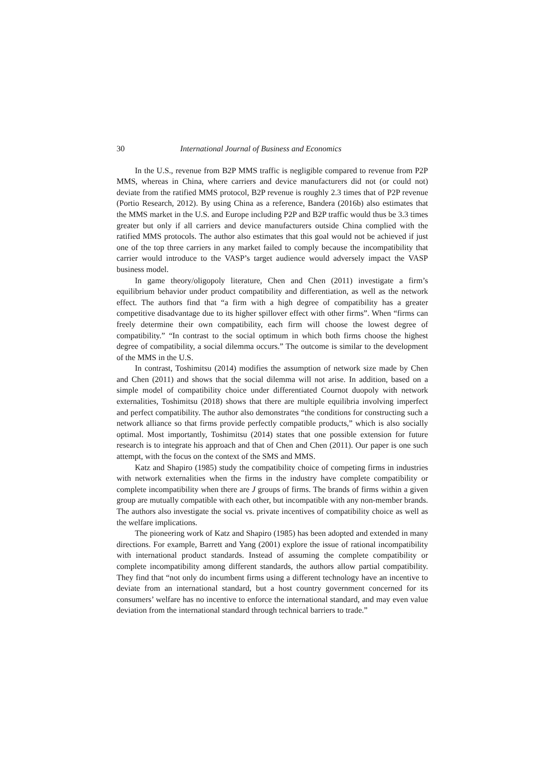30 International Journal of Business and Economics
In the U.S., revenue from B2P MMS traffic is negligible compared to revenue from P2P MMS, whereas in China, where carriers and device manufacturers did not (or could not) deviate from the ratified MMS protocol, B2P revenue is roughly 2.3 times that of P2P revenue (Portio Research, 2012). By using China as a reference, Bandera (2016b) also estimates that the MMS market in the U.S. and Europe including P2P and B2P traffic would thus be 3.3 times greater but only if all carriers and device manufacturers outside China complied with the ratified MMS protocols. The author also estimates that this goal would not be achieved if just one of the top three carriers in any market failed to comply because the incompatibility that carrier would introduce to the VASP’s target audience would adversely impact the VASP business model.
In game theory/oligopoly literature, Chen and Chen (2011) investigate a firm’s equilibrium behavior under product compatibility and differentiation, as well as the network effect. The authors find that “a firm with a high degree of compatibility has a greater competitive disadvantage due to its higher spillover effect with other firms”. When “firms can freely determine their own compatibility, each firm will choose the lowest degree of compatibility.” “In contrast to the social optimum in which both firms choose the highest degree of compatibility, a social dilemma occurs.” The outcome is similar to the development of the MMS in the U.S.
In contrast, Toshimitsu (2014) modifies the assumption of network size made by Chen and Chen (2011) and shows that the social dilemma will not arise. In addition, based on a simple model of compatibility choice under differentiated Cournot duopoly with network externalities, Toshimitsu (2018) shows that there are multiple equilibria involving imperfect and perfect compatibility. The author also demonstrates “the conditions for constructing such a network alliance so that firms provide perfectly compatible products,” which is also socially optimal. Most importantly, Toshimitsu (2014) states that one possible extension for future research is to integrate his approach and that of Chen and Chen (2011). Our paper is one such attempt, with the focus on the context of the SMS and MMS.
Katz and Shapiro (1985) study the compatibility choice of competing firms in industries with network externalities when the firms in the industry have complete compatibility or complete incompatibility when there are J groups of firms. The brands of firms within a given group are mutually compatible with each other, but incompatible with any non-member brands. The authors also investigate the social vs. private incentives of compatibility choice as well as the welfare implications.
The pioneering work of Katz and Shapiro (1985) has been adopted and extended in many directions. For example, Barrett and Yang (2001) explore the issue of rational incompatibility with international product standards. Instead of assuming the complete compatibility or complete incompatibility among different standards, the authors allow partial compatibility. They find that “not only do incumbent firms using a different technology have an incentive to deviate from an international standard, but a host country government concerned for its consumers’ welfare has no incentive to enforce the international standard, and may even value deviation from the international standard through technical barriers to trade.”